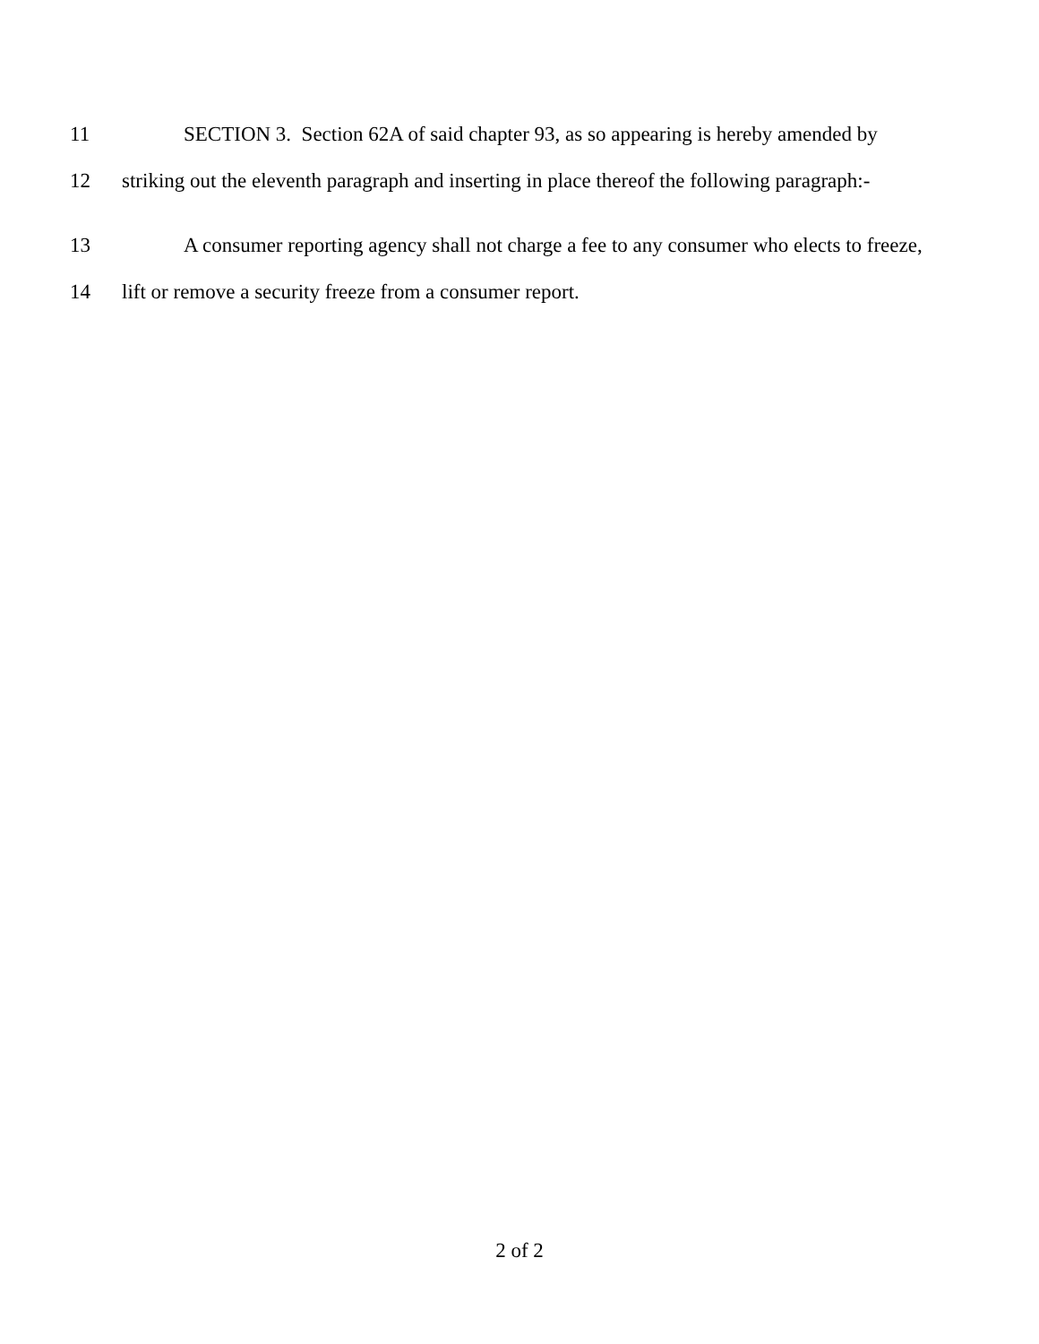11 SECTION 3. Section 62A of said chapter 93, as so appearing is hereby amended by
12 striking out the eleventh paragraph and inserting in place thereof the following paragraph:-
13 A consumer reporting agency shall not charge a fee to any consumer who elects to freeze,
14 lift or remove a security freeze from a consumer report.
2 of 2